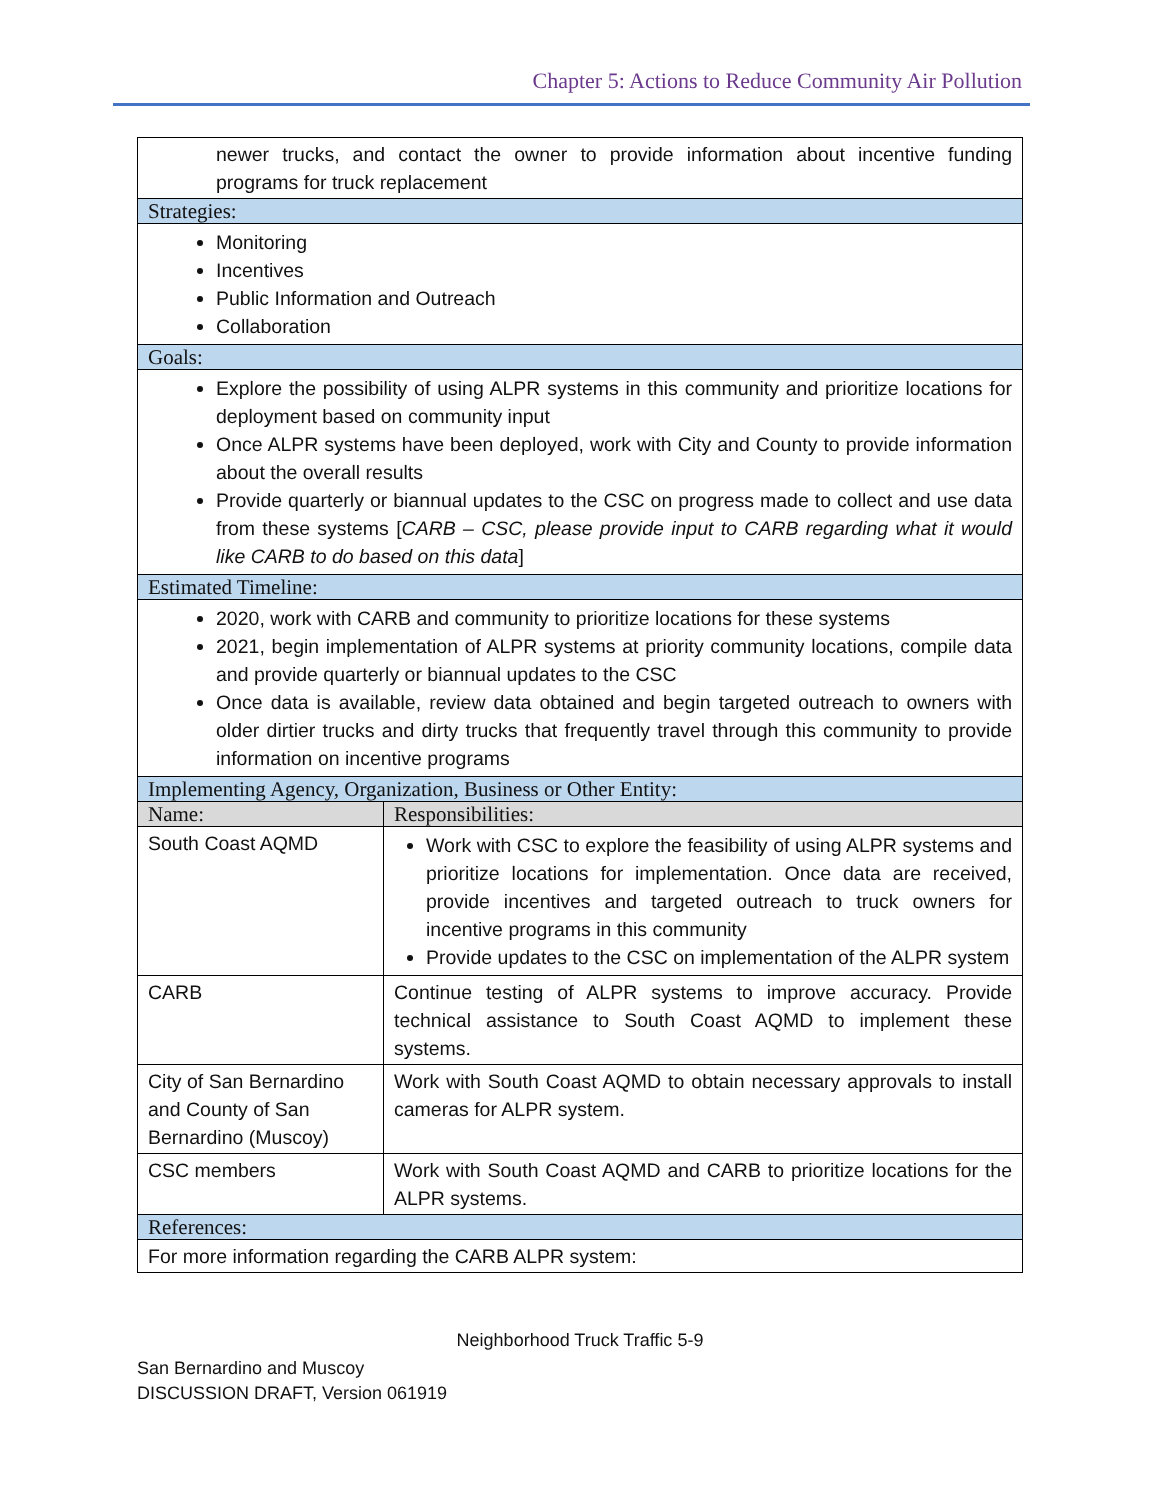Chapter 5: Actions to Reduce Community Air Pollution
| newer trucks, and contact the owner to provide information about incentive funding programs for truck replacement | |
| Strategies: | |
| Monitoring Incentives Public Information and Outreach Collaboration | |
| Goals: | |
| Explore the possibility of using ALPR systems in this community and prioritize locations for deployment based on community input Once ALPR systems have been deployed, work with City and County to provide information about the overall results Provide quarterly or biannual updates to the CSC on progress made to collect and use data from these systems [ CARB – CSC, please provide input to CARB regarding what it would like CARB to do based on this data ] | |
| Estimated Timeline: | |
| 2020, work with CARB and community to prioritize locations for these systems 2021, begin implementation of ALPR systems at priority community locations, compile data and provide quarterly or biannual updates to the CSC Once data is available, review data obtained and begin targeted outreach to owners with older dirtier trucks and dirty trucks that frequently travel through this community to provide information on incentive programs | |
| Implementing Agency, Organization, Business or Other Entity: | |
| Name: | Responsibilities: |
| South Coast AQMD | Work with CSC to explore the feasibility of using ALPR systems and prioritize locations for implementation. Once data are received, provide incentives and targeted outreach to truck owners for incentive programs in this community Provide updates to the CSC on implementation of the ALPR system |
| CARB | Continue testing of ALPR systems to improve accuracy. Provide technical assistance to South Coast AQMD to implement these systems. |
| City of San Bernardino and County of San Bernardino (Muscoy) | Work with South Coast AQMD to obtain necessary approvals to install cameras for ALPR system. |
| CSC members | Work with South Coast AQMD and CARB to prioritize locations for the ALPR systems. |
| References: | |
| For more information regarding the CARB ALPR system: | |
Neighborhood Truck Traffic 5-9
San Bernardino and Muscoy
DISCUSSION DRAFT, Version 061919